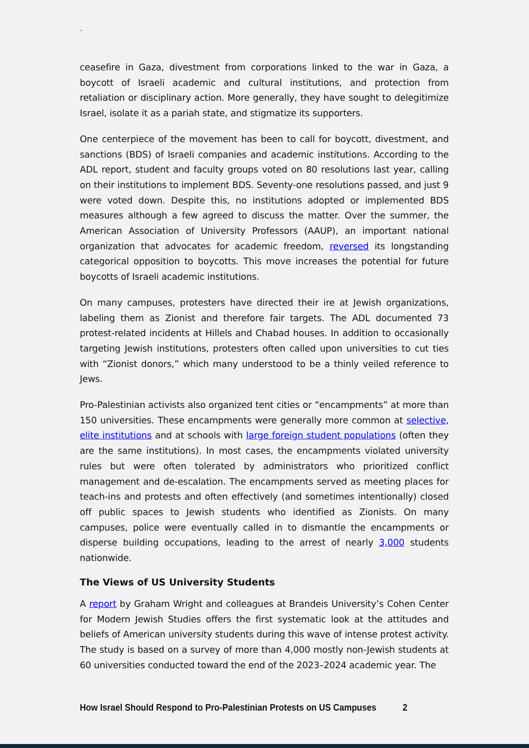`
ceasefire in Gaza, divestment from corporations linked to the war in Gaza, a boycott of Israeli academic and cultural institutions, and protection from retaliation or disciplinary action. More generally, they have sought to delegitimize Israel, isolate it as a pariah state, and stigmatize its supporters.
One centerpiece of the movement has been to call for boycott, divestment, and sanctions (BDS) of Israeli companies and academic institutions. According to the ADL report, student and faculty groups voted on 80 resolutions last year, calling on their institutions to implement BDS. Seventy-one resolutions passed, and just 9 were voted down. Despite this, no institutions adopted or implemented BDS measures although a few agreed to discuss the matter. Over the summer, the American Association of University Professors (AAUP), an important national organization that advocates for academic freedom, reversed its longstanding categorical opposition to boycotts. This move increases the potential for future boycotts of Israeli academic institutions.
On many campuses, protesters have directed their ire at Jewish organizations, labeling them as Zionist and therefore fair targets. The ADL documented 73 protest-related incidents at Hillels and Chabad houses. In addition to occasionally targeting Jewish institutions, protesters often called upon universities to cut ties with “Zionist donors,” which many understood to be a thinly veiled reference to Jews.
Pro-Palestinian activists also organized tent cities or “encampments” at more than 150 universities. These encampments were generally more common at selective, elite institutions and at schools with large foreign student populations (often they are the same institutions). In most cases, the encampments violated university rules but were often tolerated by administrators who prioritized conflict management and de-escalation. The encampments served as meeting places for teach-ins and protests and often effectively (and sometimes intentionally) closed off public spaces to Jewish students who identified as Zionists. On many campuses, police were eventually called in to dismantle the encampments or disperse building occupations, leading to the arrest of nearly 3,000 students nationwide.
The Views of US University Students
A report by Graham Wright and colleagues at Brandeis University’s Cohen Center for Modern Jewish Studies offers the first systematic look at the attitudes and beliefs of American university students during this wave of intense protest activity. The study is based on a survey of more than 4,000 mostly non-Jewish students at 60 universities conducted toward the end of the 2023–2024 academic year. The
How Israel Should Respond to Pro-Palestinian Protests on US Campuses 2